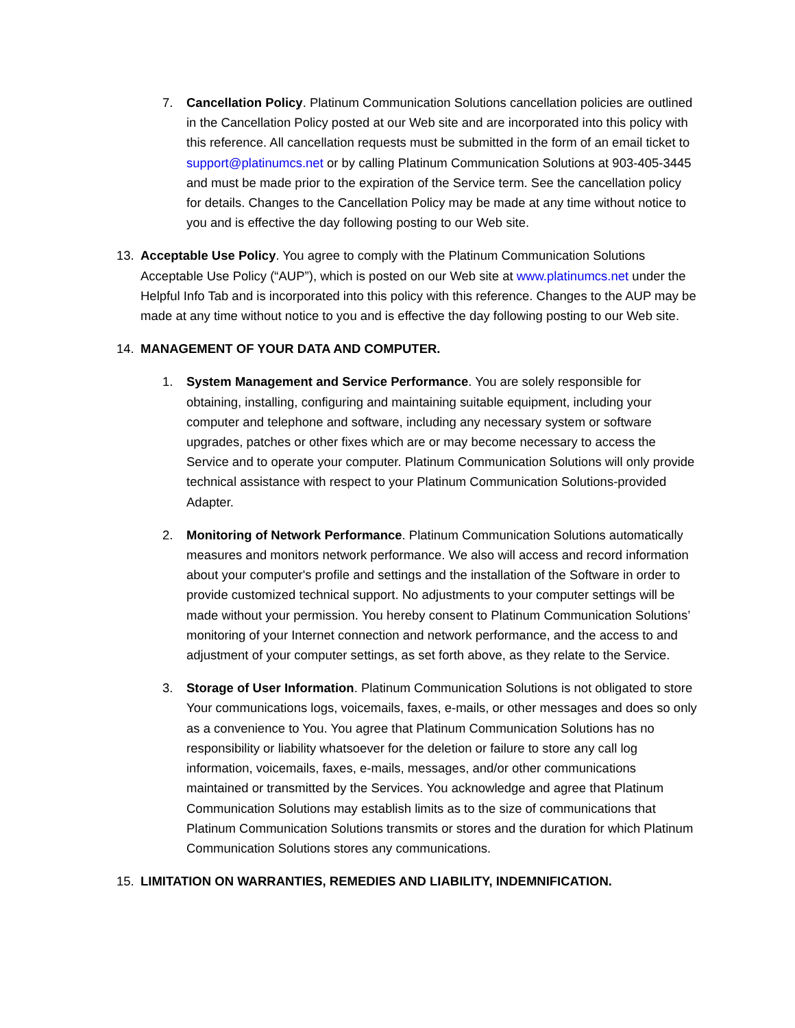7. Cancellation Policy. Platinum Communication Solutions cancellation policies are outlined in the Cancellation Policy posted at our Web site and are incorporated into this policy with this reference. All cancellation requests must be submitted in the form of an email ticket to support@platinumcs.net or by calling Platinum Communication Solutions at 903-405-3445 and must be made prior to the expiration of the Service term. See the cancellation policy for details. Changes to the Cancellation Policy may be made at any time without notice to you and is effective the day following posting to our Web site.
13. Acceptable Use Policy. You agree to comply with the Platinum Communication Solutions Acceptable Use Policy (“AUP”), which is posted on our Web site at www.platinumcs.net under the Helpful Info Tab and is incorporated into this policy with this reference. Changes to the AUP may be made at any time without notice to you and is effective the day following posting to our Web site.
14. MANAGEMENT OF YOUR DATA AND COMPUTER.
1. System Management and Service Performance. You are solely responsible for obtaining, installing, configuring and maintaining suitable equipment, including your computer and telephone and software, including any necessary system or software upgrades, patches or other fixes which are or may become necessary to access the Service and to operate your computer. Platinum Communication Solutions will only provide technical assistance with respect to your Platinum Communication Solutions-provided Adapter.
2. Monitoring of Network Performance. Platinum Communication Solutions automatically measures and monitors network performance. We also will access and record information about your computer's profile and settings and the installation of the Software in order to provide customized technical support. No adjustments to your computer settings will be made without your permission. You hereby consent to Platinum Communication Solutions’ monitoring of your Internet connection and network performance, and the access to and adjustment of your computer settings, as set forth above, as they relate to the Service.
3. Storage of User Information. Platinum Communication Solutions is not obligated to store Your communications logs, voicemails, faxes, e-mails, or other messages and does so only as a convenience to You. You agree that Platinum Communication Solutions has no responsibility or liability whatsoever for the deletion or failure to store any call log information, voicemails, faxes, e-mails, messages, and/or other communications maintained or transmitted by the Services. You acknowledge and agree that Platinum Communication Solutions may establish limits as to the size of communications that Platinum Communication Solutions transmits or stores and the duration for which Platinum Communication Solutions stores any communications.
15. LIMITATION ON WARRANTIES, REMEDIES AND LIABILITY, INDEMNIFICATION.